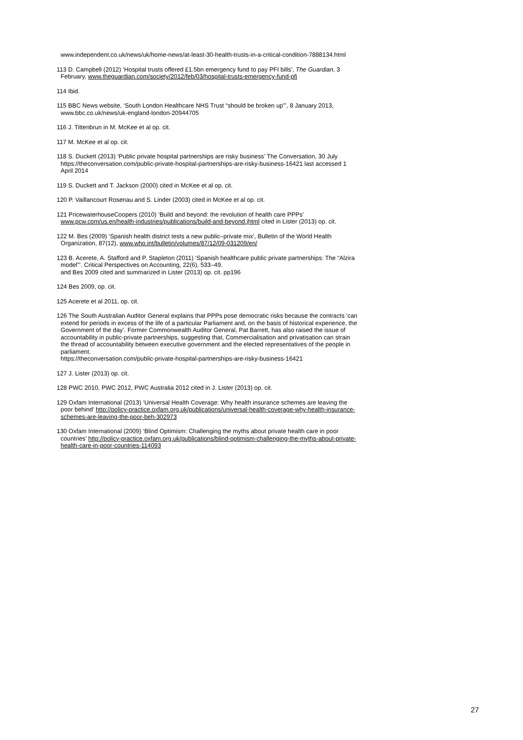www.independent.co.uk/news/uk/home-news/at-least-30-health-trusts-in-a-critical-condition-7888134.html
113 D. Campbell (2012) ‘Hospital trusts offered £1.5bn emergency fund to pay PFI bills’, The Guardian, 3 February, www.theguardian.com/society/2012/feb/03/hospital-trusts-emergency-fund-pfi
114 Ibid.
115 BBC News website, ‘South London Healthcare NHS Trust “should be broken up”’, 8 January 2013, www.bbc.co.uk/news/uk-england-london-20944705
116 J. Tittenbrun in M. McKee et al op. cit.
117 M. McKee et al op. cit.
118 S. Duckett (2013) ‘Public private hospital partnerships are risky business’ The Conversation, 30 July https://theconversation.com/public-private-hospital-partnerships-are-risky-business-16421 last accessed 1 April 2014
119 S. Duckett and T. Jackson (2000) cited in McKee et al op. cit.
120 P. Vaillancourt Rosenau and S. Linder (2003) cited in McKee et al op. cit.
121 PricewaterhouseCoopers (2010) ‘Build and beyond: the revolution of health care PPPs’ www.pcw.com/us.en/health-industries/publications/build-and-beyond.jhtml cited in Lister (2013) op. cit.
122 M. Bes (2009) ‘Spanish health district tests a new public–private mix’, Bulletin of the World Health Organization, 87(12), www.who.int/bulletin/volumes/87/12/09-031209/en/
123 B. Acerete, A. Stafford and P. Stapleton (2011) ‘Spanish healthcare public private partnerships: The “Alzira model”’. Critical Perspectives on Accounting, 22(6), 533–49.
and Bes 2009 cited and summarized in Lister (2013) op. cit. pp196
124 Bes 2009, op. cit.
125 Acerete et al 2011, op. cit.
126 The South Australian Auditor General explains that PPPs pose democratic risks because the contracts ‘can extend for periods in excess of the life of a particular Parliament and, on the basis of historical experience, the Government of the day’. Former Commonwealth Auditor General, Pat Barrett, has also raised the issue of accountability in public-private partnerships, suggesting that, Commercialisation and privatisation can strain the thread of accountability between executive government and the elected representatives of the people in parliament.
https://theconversation.com/public-private-hospital-partnerships-are-risky-business-16421
127 J. Lister (2013) op. cit.
128 PWC 2010, PWC 2012, PWC Australia 2012 cited in J. Lister (2013) op. cit.
129 Oxfam International (2013) ‘Universal Health Coverage: Why health insurance schemes are leaving the poor behind’ http://policy-practice.oxfam.org.uk/publications/universal-health-coverage-why-health-insurance-schemes-are-leaving-the-poor-beh-302973
130 Oxfam International (2009) ‘Blind Optimism: Challenging the myths about private health care in poor countries’ http://policy-practice.oxfam.org.uk/publications/blind-optimism-challenging-the-myths-about-private-health-care-in-poor-countries-114093
27